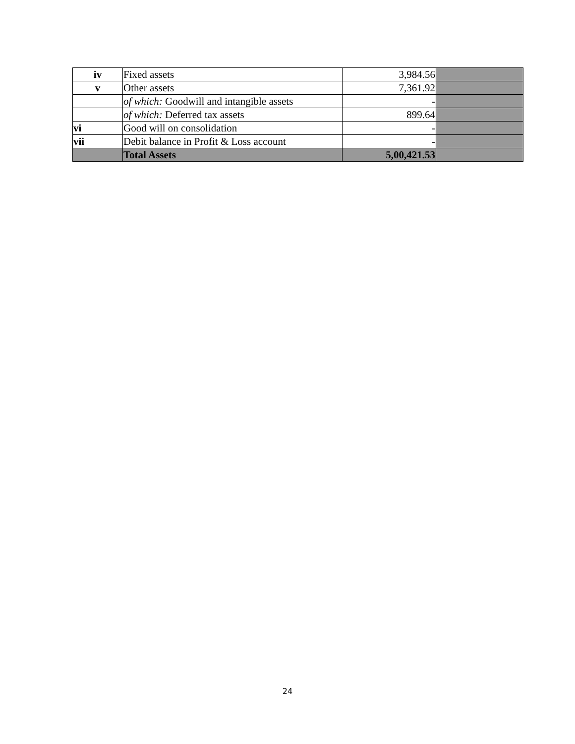| iv | Fixed assets | 3,984.56 | |
| v | Other assets | 7,361.92 | |
| | of which: Goodwill and intangible assets | - | |
| | of which: Deferred tax assets | 899.64 | |
| vi | Good will on consolidation | - | |
| vii | Debit balance in Profit & Loss account | - | |
| | Total Assets | 5,00,421.53 | |
24